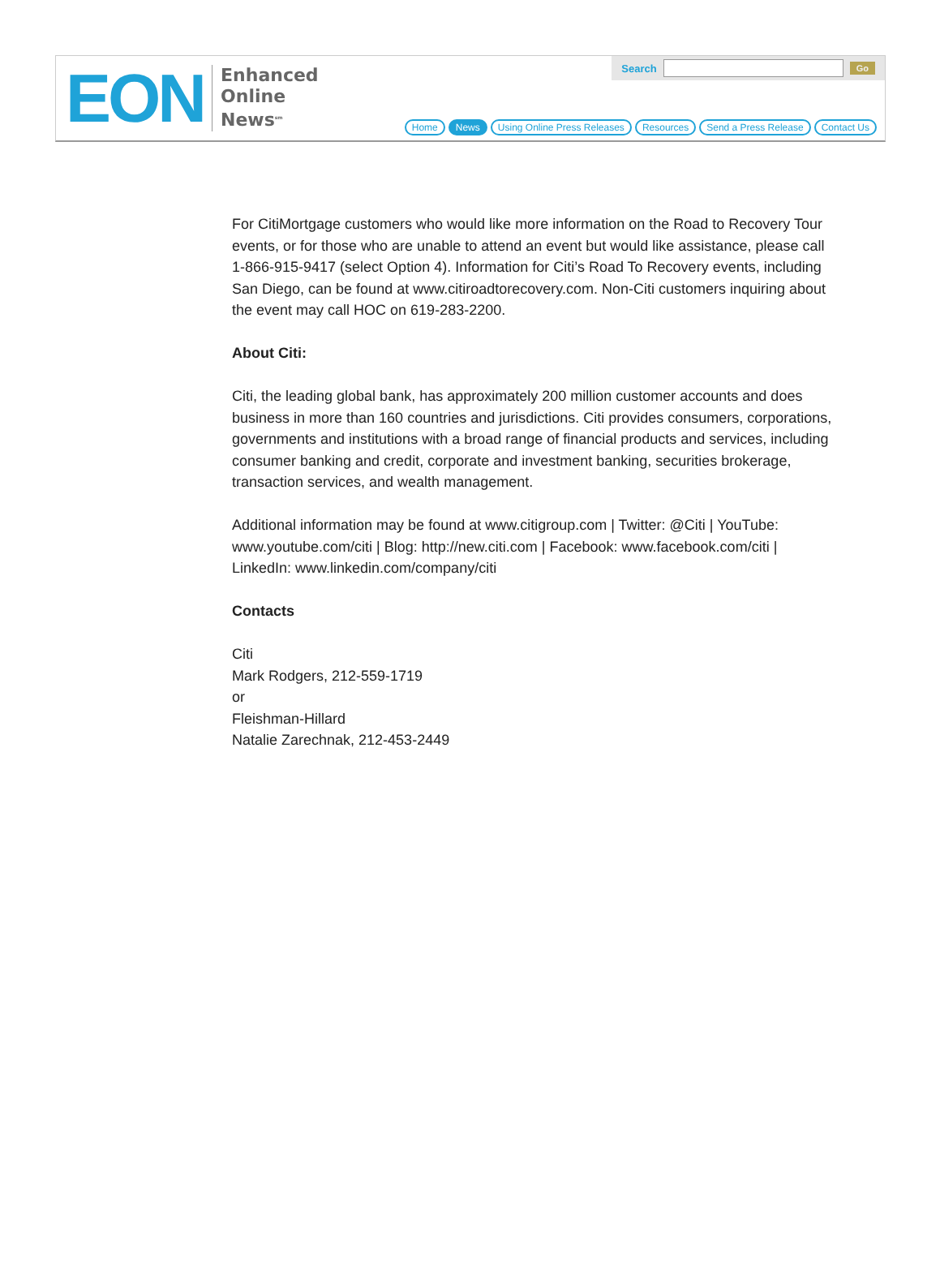EON
Enhanced
Online
News<sup>sm</sup>
Search Go
Home News Using Online Press Releases Resources Send a Press Release Contact Us
For CitiMortgage customers who would like more information on the Road to Recovery Tour events, or for those who are unable to attend an event but would like assistance, please call 1-866-915-9417 (select Option 4). Information for Citi’s Road To Recovery events, including San Diego, can be found at www.citiroadtorecovery.com. Non-Citi customers inquiring about the event may call HOC on 619-283-2200.
About Citi:
Citi, the leading global bank, has approximately 200 million customer accounts and does business in more than 160 countries and jurisdictions. Citi provides consumers, corporations, governments and institutions with a broad range of financial products and services, including consumer banking and credit, corporate and investment banking, securities brokerage, transaction services, and wealth management.
Additional information may be found at www.citigroup.com | Twitter: @Citi | YouTube: www.youtube.com/citi | Blog: http://new.citi.com | Facebook: www.facebook.com/citi | LinkedIn: www.linkedin.com/company/citi
Contacts
Citi
Mark Rodgers, 212-559-1719
or
Fleishman-Hillard
Natalie Zarechnak, 212-453-2449